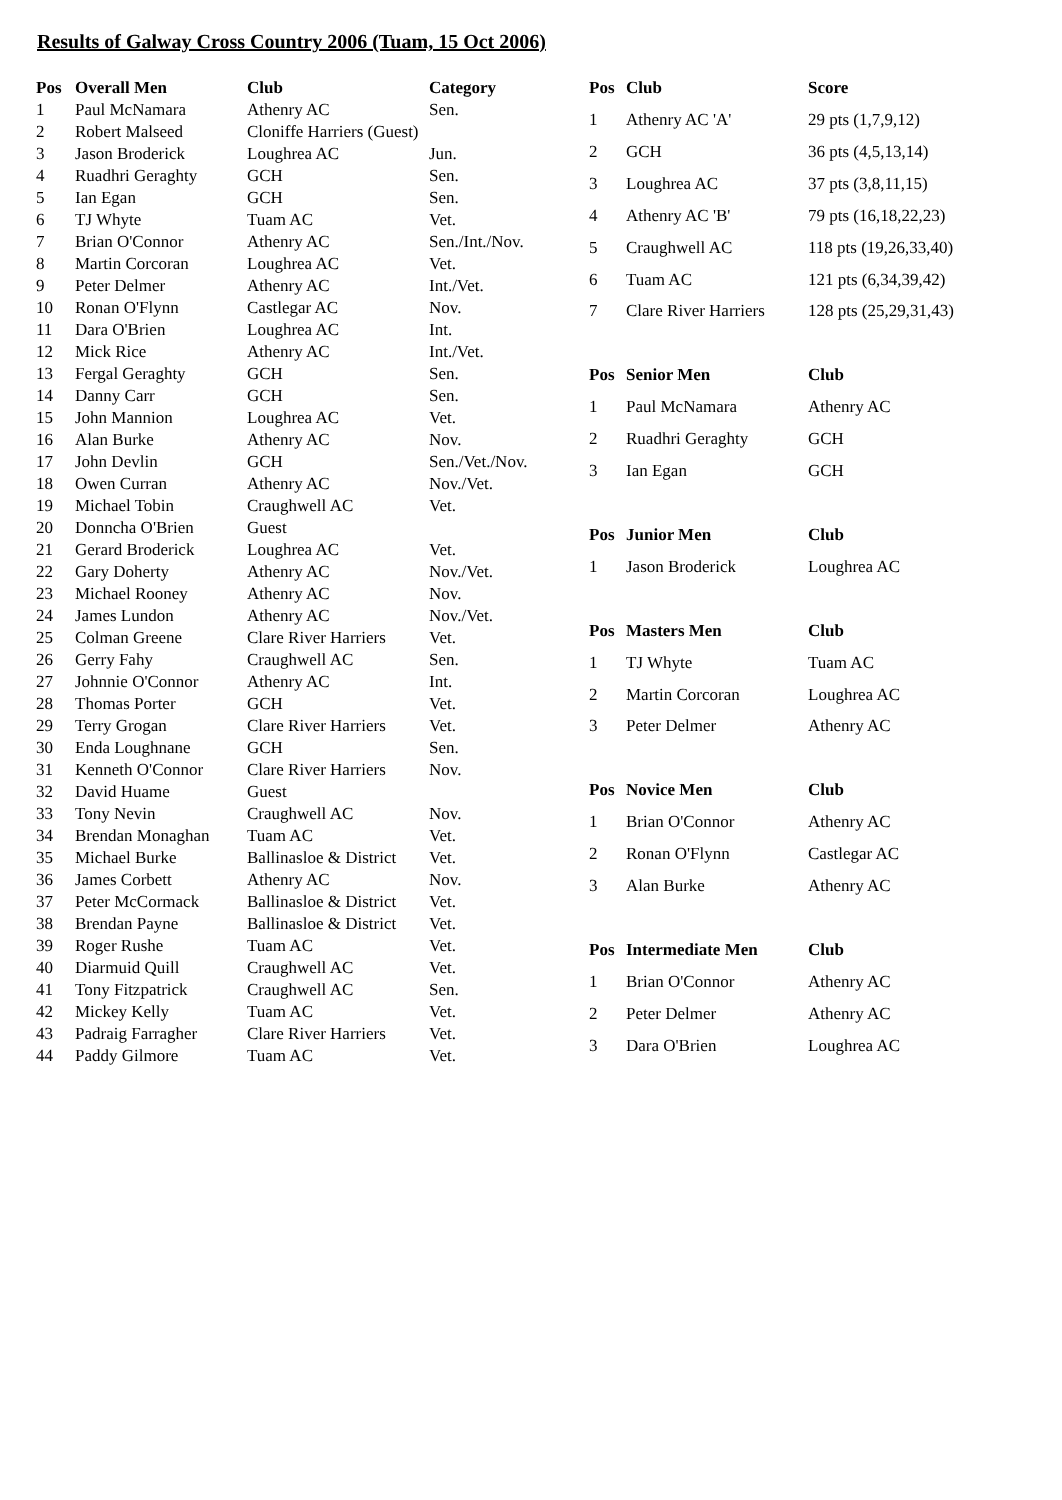Results of Galway Cross Country 2006 (Tuam, 15 Oct 2006)
| Pos | Overall Men | Club | Category |
| --- | --- | --- | --- |
| 1 | Paul McNamara | Athenry AC | Sen. |
| 2 | Robert Malseed | Cloniffe Harriers (Guest) | |
| 3 | Jason Broderick | Loughrea AC | Jun. |
| 4 | Ruadhri Geraghty | GCH | Sen. |
| 5 | Ian Egan | GCH | Sen. |
| 6 | TJ Whyte | Tuam AC | Vet. |
| 7 | Brian O'Connor | Athenry AC | Sen./Int./Nov. |
| 8 | Martin Corcoran | Loughrea AC | Vet. |
| 9 | Peter Delmer | Athenry AC | Int./Vet. |
| 10 | Ronan O'Flynn | Castlegar AC | Nov. |
| 11 | Dara O'Brien | Loughrea AC | Int. |
| 12 | Mick Rice | Athenry AC | Int./Vet. |
| 13 | Fergal Geraghty | GCH | Sen. |
| 14 | Danny Carr | GCH | Sen. |
| 15 | John Mannion | Loughrea AC | Vet. |
| 16 | Alan Burke | Athenry AC | Nov. |
| 17 | John Devlin | GCH | Sen./Vet./Nov. |
| 18 | Owen Curran | Athenry AC | Nov./Vet. |
| 19 | Michael Tobin | Craughwell AC | Vet. |
| 20 | Donncha O'Brien | Guest | |
| 21 | Gerard Broderick | Loughrea AC | Vet. |
| 22 | Gary Doherty | Athenry AC | Nov./Vet. |
| 23 | Michael Rooney | Athenry AC | Nov. |
| 24 | James Lundon | Athenry AC | Nov./Vet. |
| 25 | Colman Greene | Clare River Harriers | Vet. |
| 26 | Gerry Fahy | Craughwell AC | Sen. |
| 27 | Johnnie O'Connor | Athenry AC | Int. |
| 28 | Thomas Porter | GCH | Vet. |
| 29 | Terry Grogan | Clare River Harriers | Vet. |
| 30 | Enda Loughnane | GCH | Sen. |
| 31 | Kenneth O'Connor | Clare River Harriers | Nov. |
| 32 | David Huame | Guest | |
| 33 | Tony Nevin | Craughwell AC | Nov. |
| 34 | Brendan Monaghan | Tuam AC | Vet. |
| 35 | Michael Burke | Ballinasloe & District | Vet. |
| 36 | James Corbett | Athenry AC | Nov. |
| 37 | Peter McCormack | Ballinasloe & District | Vet. |
| 38 | Brendan Payne | Ballinasloe & District | Vet. |
| 39 | Roger Rushe | Tuam AC | Vet. |
| 40 | Diarmuid Quill | Craughwell AC | Vet. |
| 41 | Tony Fitzpatrick | Craughwell AC | Sen. |
| 42 | Mickey Kelly | Tuam AC | Vet. |
| 43 | Padraig Farragher | Clare River Harriers | Vet. |
| 44 | Paddy Gilmore | Tuam AC | Vet. |
| Pos | Club | Score |
| --- | --- | --- |
| 1 | Athenry AC 'A' | 29 pts (1,7,9,12) |
| 2 | GCH | 36 pts (4,5,13,14) |
| 3 | Loughrea AC | 37 pts (3,8,11,15) |
| 4 | Athenry AC 'B' | 79 pts (16,18,22,23) |
| 5 | Craughwell AC | 118 pts (19,26,33,40) |
| 6 | Tuam AC | 121 pts (6,34,39,42) |
| 7 | Clare River Harriers | 128 pts (25,29,31,43) |
| Pos | Senior Men | Club |
| 1 | Paul McNamara | Athenry AC |
| 2 | Ruadhri Geraghty | GCH |
| 3 | Ian Egan | GCH |
| Pos | Junior Men | Club |
| 1 | Jason Broderick | Loughrea AC |
| Pos | Masters Men | Club |
| 1 | TJ Whyte | Tuam AC |
| 2 | Martin Corcoran | Loughrea AC |
| 3 | Peter Delmer | Athenry AC |
| Pos | Novice Men | Club |
| 1 | Brian O'Connor | Athenry AC |
| 2 | Ronan O'Flynn | Castlegar AC |
| 3 | Alan Burke | Athenry AC |
| Pos | Intermediate Men | Club |
| 1 | Brian O'Connor | Athenry AC |
| 2 | Peter Delmer | Athenry AC |
| 3 | Dara O'Brien | Loughrea AC |